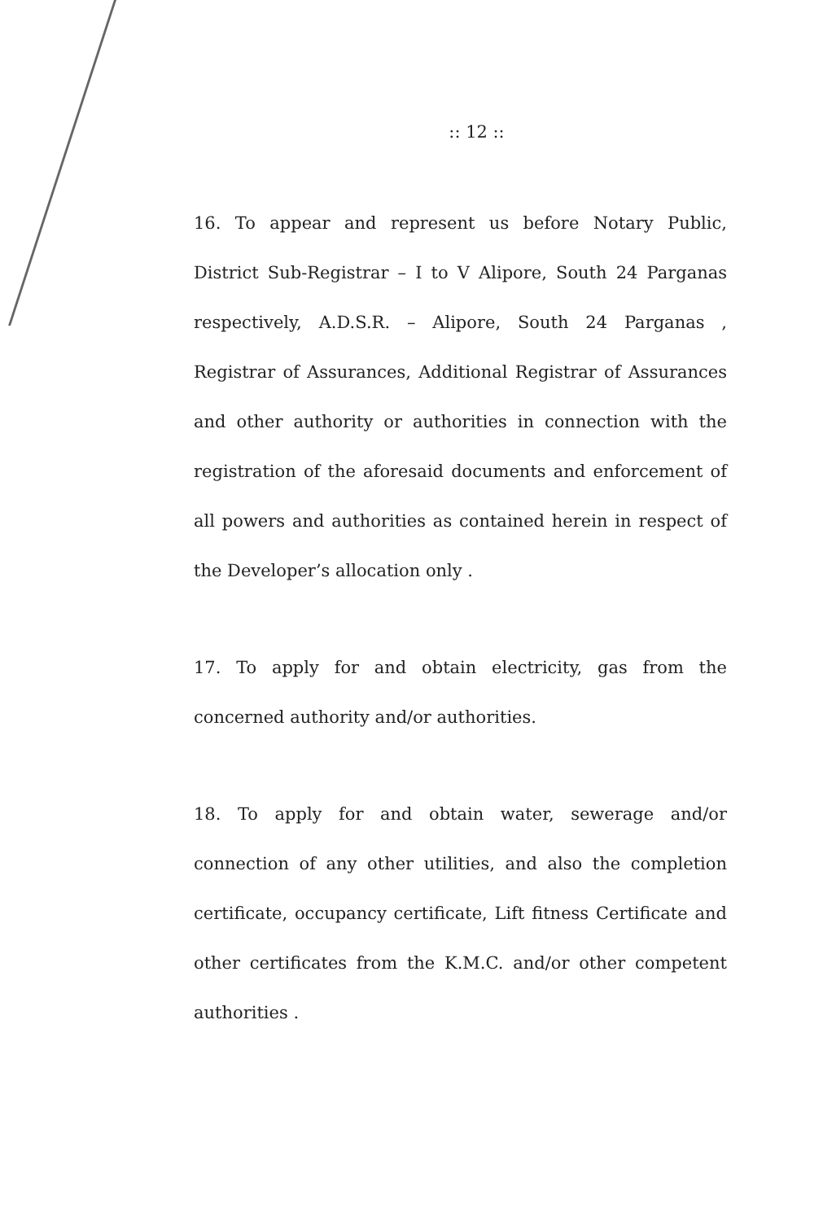:: 12 ::
16. To appear and represent us before Notary Public, District Sub-Registrar – I to V Alipore, South 24 Parganas respectively, A.D.S.R. – Alipore, South 24 Parganas , Registrar of Assurances, Additional Registrar of Assurances and other authority or authorities in connection with the registration of the aforesaid documents and enforcement of all powers and authorities as contained herein in respect of the Developer’s allocation only .
17. To apply for and obtain electricity, gas from the concerned authority and/or authorities.
18. To apply for and obtain water, sewerage and/or connection of any other utilities, and also the completion certificate, occupancy certificate, Lift fitness Certificate and other certificates from the K.M.C. and/or other competent authorities .